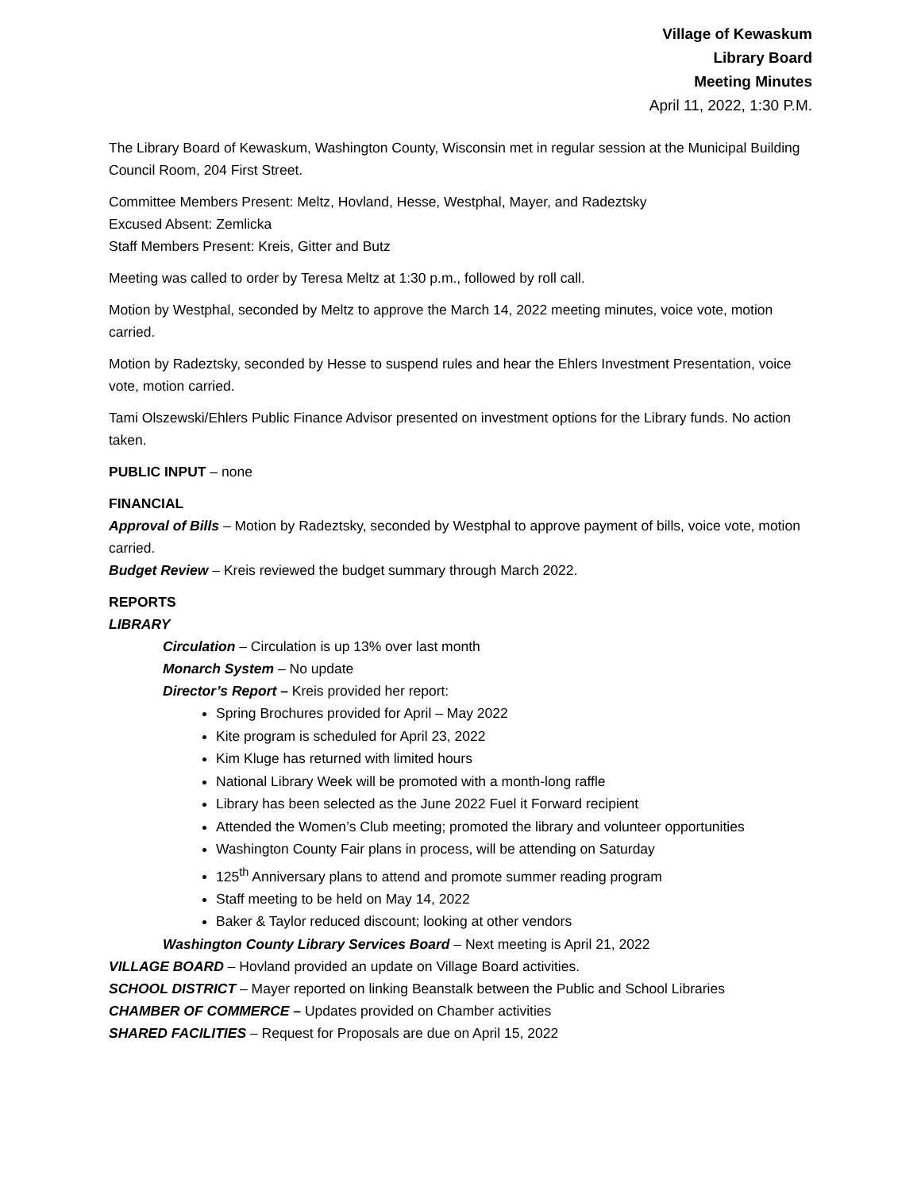Village of Kewaskum
Library Board
Meeting Minutes
April 11, 2022, 1:30 P.M.
The Library Board of Kewaskum, Washington County, Wisconsin met in regular session at the Municipal Building Council Room, 204 First Street.
Committee Members Present: Meltz, Hovland, Hesse, Westphal, Mayer, and Radeztsky
Excused Absent: Zemlicka
Staff Members Present: Kreis, Gitter and Butz
Meeting was called to order by Teresa Meltz at 1:30 p.m., followed by roll call.
Motion by Westphal, seconded by Meltz to approve the March 14, 2022 meeting minutes, voice vote, motion carried.
Motion by Radeztsky, seconded by Hesse to suspend rules and hear the Ehlers Investment Presentation, voice vote, motion carried.
Tami Olszewski/Ehlers Public Finance Advisor presented on investment options for the Library funds. No action taken.
PUBLIC INPUT – none
FINANCIAL
Approval of Bills – Motion by Radeztsky, seconded by Westphal to approve payment of bills, voice vote, motion carried.
Budget Review – Kreis reviewed the budget summary through March 2022.
REPORTS
LIBRARY
Circulation – Circulation is up 13% over last month
Monarch System – No update
Director’s Report – Kreis provided her report:
Spring Brochures provided for April – May 2022
Kite program is scheduled for April 23, 2022
Kim Kluge has returned with limited hours
National Library Week will be promoted with a month-long raffle
Library has been selected as the June 2022 Fuel it Forward recipient
Attended the Women’s Club meeting; promoted the library and volunteer opportunities
Washington County Fair plans in process, will be attending on Saturday
125<sup>th</sup> Anniversary plans to attend and promote summer reading program
Staff meeting to be held on May 14, 2022
Baker & Taylor reduced discount; looking at other vendors
Washington County Library Services Board – Next meeting is April 21, 2022
VILLAGE BOARD – Hovland provided an update on Village Board activities.
SCHOOL DISTRICT – Mayer reported on linking Beanstalk between the Public and School Libraries
CHAMBER OF COMMERCE – Updates provided on Chamber activities
SHARED FACILITIES – Request for Proposals are due on April 15, 2022